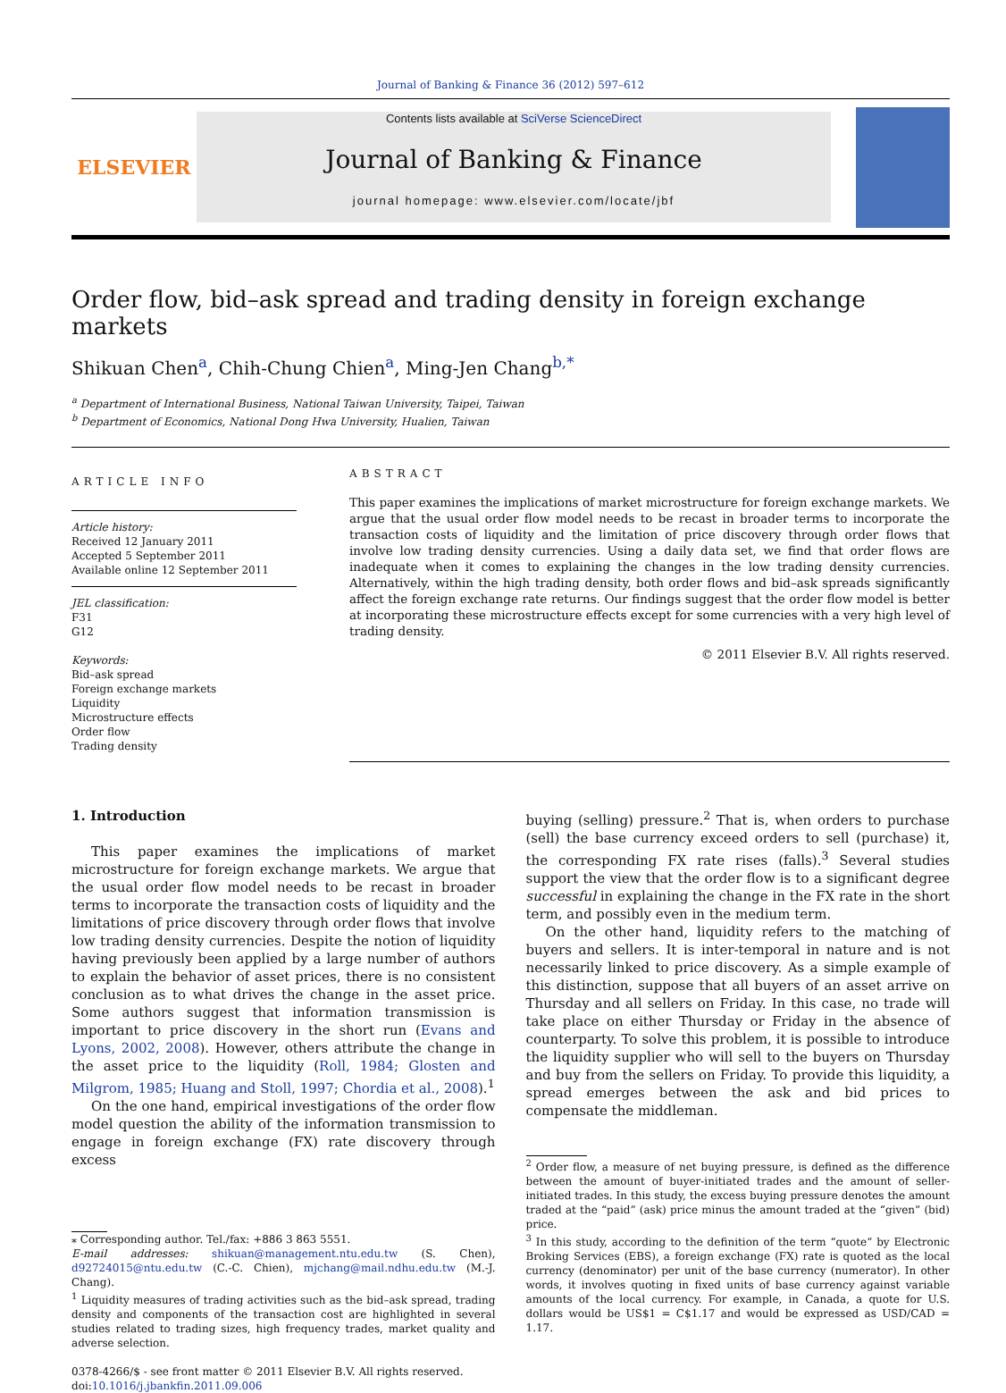Journal of Banking & Finance 36 (2012) 597–612
ELSEVIER
Contents lists available at SciVerse ScienceDirect
Journal of Banking & Finance
journal homepage: www.elsevier.com/locate/jbf
Order flow, bid–ask spread and trading density in foreign exchange markets
Shikuan Chen<sup>a</sup>, Chih-Chung Chien<sup>a</sup>, Ming-Jen Chang<sup>b,*</sup>
<sup>a</sup> Department of International Business, National Taiwan University, Taipei, Taiwan
<sup>b</sup> Department of Economics, National Dong Hwa University, Hualien, Taiwan
ARTICLE INFO
Article history:
Received 12 January 2011
Accepted 5 September 2011
Available online 12 September 2011
JEL classification:
F31
G12
Keywords:
Bid–ask spread
Foreign exchange markets
Liquidity
Microstructure effects
Order flow
Trading density
ABSTRACT
This paper examines the implications of market microstructure for foreign exchange markets. We argue that the usual order flow model needs to be recast in broader terms to incorporate the transaction costs of liquidity and the limitation of price discovery through order flows that involve low trading density currencies. Using a daily data set, we find that order flows are inadequate when it comes to explaining the changes in the low trading density currencies. Alternatively, within the high trading density, both order flows and bid–ask spreads significantly affect the foreign exchange rate returns. Our findings suggest that the order flow model is better at incorporating these microstructure effects except for some currencies with a very high level of trading density.
© 2011 Elsevier B.V. All rights reserved.
1. Introduction
This paper examines the implications of market microstructure for foreign exchange markets. We argue that the usual order flow model needs to be recast in broader terms to incorporate the transaction costs of liquidity and the limitations of price discovery through order flows that involve low trading density currencies. Despite the notion of liquidity having previously been applied by a large number of authors to explain the behavior of asset prices, there is no consistent conclusion as to what drives the change in the asset price. Some authors suggest that information transmission is important to price discovery in the short run (Evans and Lyons, 2002, 2008). However, others attribute the change in the asset price to the liquidity (Roll, 1984; Glosten and Milgrom, 1985; Huang and Stoll, 1997; Chordia et al., 2008).<sup>1</sup>
On the one hand, empirical investigations of the order flow model question the ability of the information transmission to engage in foreign exchange (FX) rate discovery through excess
⁎ Corresponding author. Tel./fax: +886 3 863 5551.
E-mail addresses: shikuan@management.ntu.edu.tw (S. Chen), d92724015@ntu.edu.tw (C.-C. Chien), mjchang@mail.ndhu.edu.tw (M.-J. Chang).
<sup>1</sup> Liquidity measures of trading activities such as the bid–ask spread, trading density and components of the transaction cost are highlighted in several studies related to trading sizes, high frequency trades, market quality and adverse selection.
0378-4266/$ - see front matter © 2011 Elsevier B.V. All rights reserved.
doi:10.1016/j.jbankfin.2011.09.006
buying (selling) pressure.<sup>2</sup> That is, when orders to purchase (sell) the base currency exceed orders to sell (purchase) it, the corresponding FX rate rises (falls).<sup>3</sup> Several studies support the view that the order flow is to a significant degree successful in explaining the change in the FX rate in the short term, and possibly even in the medium term.
On the other hand, liquidity refers to the matching of buyers and sellers. It is inter-temporal in nature and is not necessarily linked to price discovery. As a simple example of this distinction, suppose that all buyers of an asset arrive on Thursday and all sellers on Friday. In this case, no trade will take place on either Thursday or Friday in the absence of counterparty. To solve this problem, it is possible to introduce the liquidity supplier who will sell to the buyers on Thursday and buy from the sellers on Friday. To provide this liquidity, a spread emerges between the ask and bid prices to compensate the middleman.
<sup>2</sup> Order flow, a measure of net buying pressure, is defined as the difference between the amount of buyer-initiated trades and the amount of seller-initiated trades. In this study, the excess buying pressure denotes the amount traded at the “paid” (ask) price minus the amount traded at the “given” (bid) price.
<sup>3</sup> In this study, according to the definition of the term “quote” by Electronic Broking Services (EBS), a foreign exchange (FX) rate is quoted as the local currency (denominator) per unit of the base currency (numerator). In other words, it involves quoting in fixed units of base currency against variable amounts of the local currency. For example, in Canada, a quote for U.S. dollars would be US$1 = C$1.17 and would be expressed as USD/CAD = 1.17.